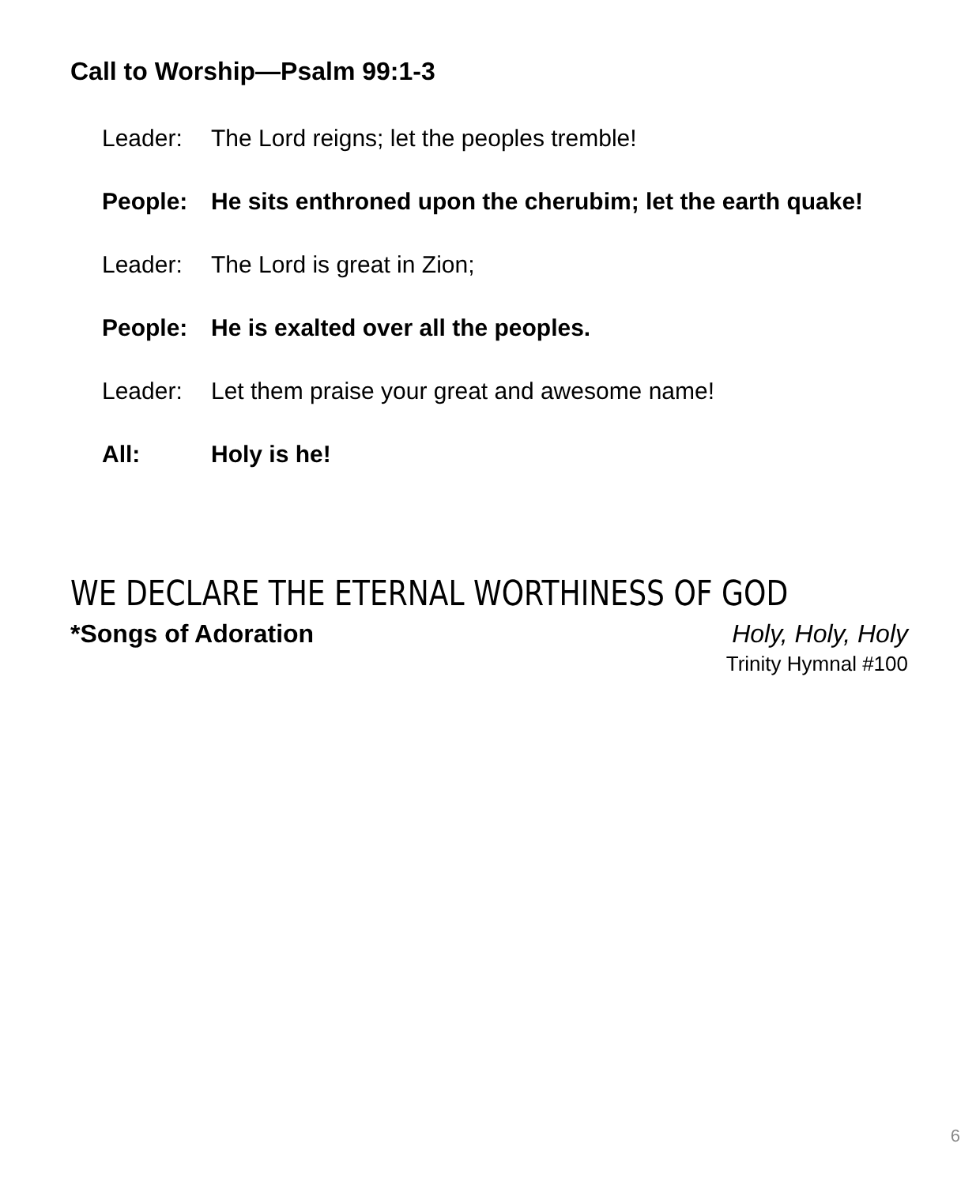Call to Worship—Psalm 99:1-3
Leader: The Lord reigns; let the peoples tremble!
People: He sits enthroned upon the cherubim; let the earth quake!
Leader: The Lord is great in Zion;
People: He is exalted over all the peoples.
Leader: Let them praise your great and awesome name!
All: Holy is he!
WE DECLARE THE ETERNAL WORTHINESS OF GOD
*Songs of Adoration Holy, Holy, Holy
Trinity Hymnal #100
6